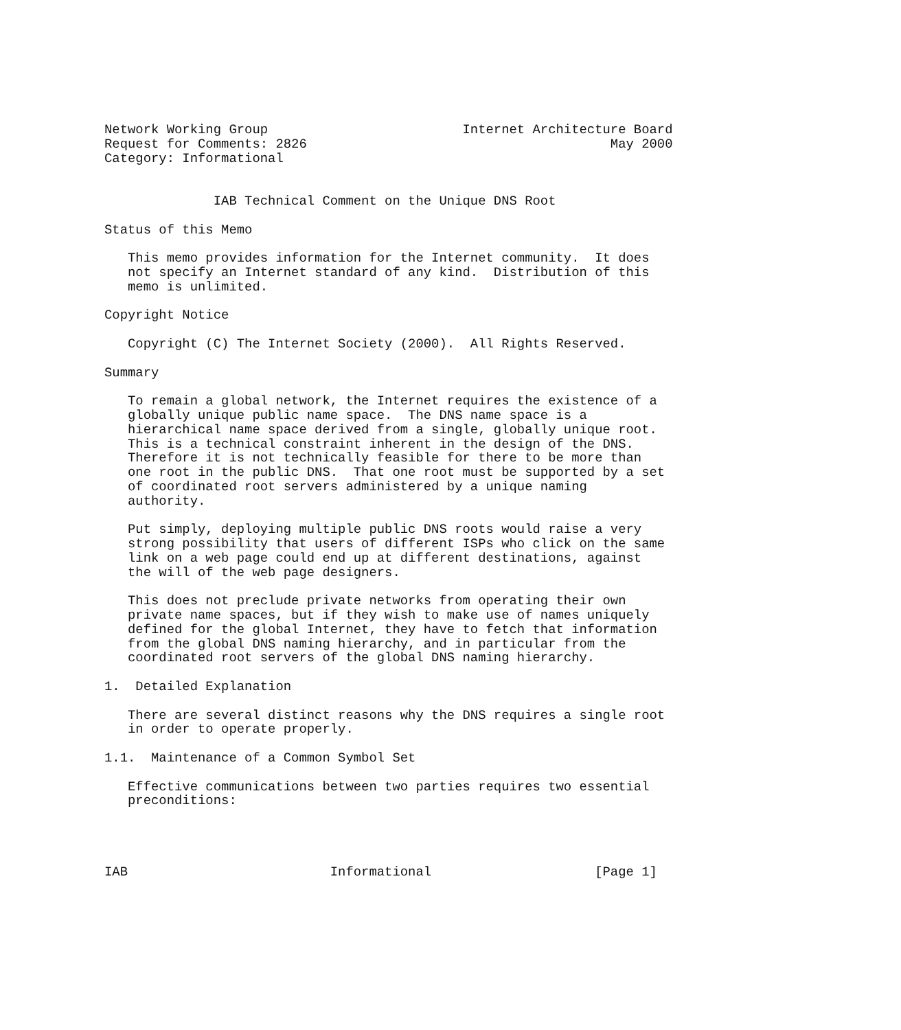Network Working Group                         Internet Architecture Board
Request for Comments: 2826                                       May 2000
Category: Informational


              IAB Technical Comment on the Unique DNS Root

Status of this Memo

   This memo provides information for the Internet community.  It does
   not specify an Internet standard of any kind.  Distribution of this
   memo is unlimited.

Copyright Notice

   Copyright (C) The Internet Society (2000).  All Rights Reserved.

Summary

   To remain a global network, the Internet requires the existence of a
   globally unique public name space.  The DNS name space is a
   hierarchical name space derived from a single, globally unique root.
   This is a technical constraint inherent in the design of the DNS.
   Therefore it is not technically feasible for there to be more than
   one root in the public DNS.  That one root must be supported by a set
   of coordinated root servers administered by a unique naming
   authority.

   Put simply, deploying multiple public DNS roots would raise a very
   strong possibility that users of different ISPs who click on the same
   link on a web page could end up at different destinations, against
   the will of the web page designers.

   This does not preclude private networks from operating their own
   private name spaces, but if they wish to make use of names uniquely
   defined for the global Internet, they have to fetch that information
   from the global DNS naming hierarchy, and in particular from the
   coordinated root servers of the global DNS naming hierarchy.

1.  Detailed Explanation

   There are several distinct reasons why the DNS requires a single root
   in order to operate properly.

1.1.  Maintenance of a Common Symbol Set

   Effective communications between two parties requires two essential
   preconditions:




IAB                          Informational                     [Page 1]